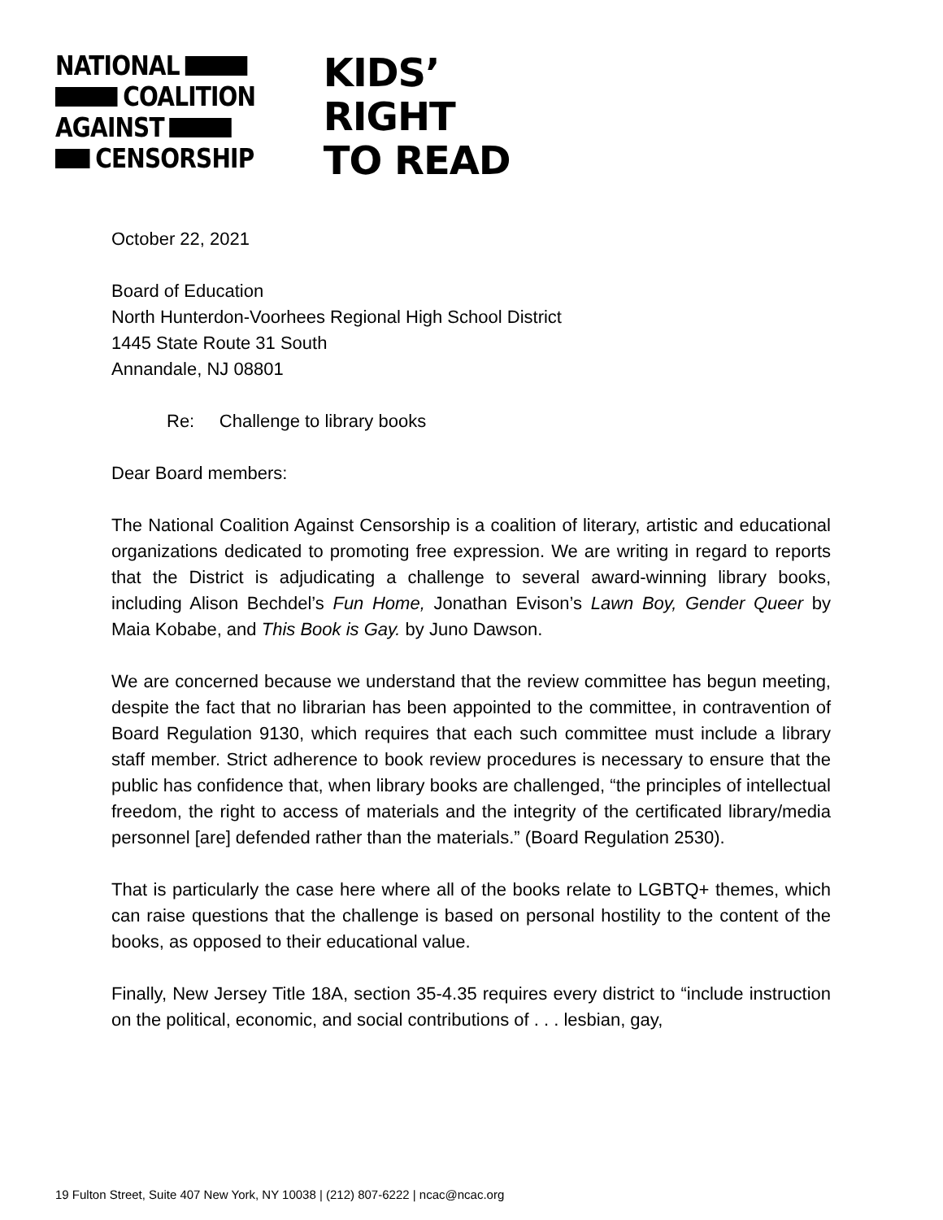NATIONAL
COALITION
AGAINST
CENSORSHIP
KIDS’
RIGHT
TO READ
October 22, 2021
Board of Education
North Hunterdon-Voorhees Regional High School District
1445 State Route 31 South
Annandale, NJ 08801
Re: Challenge to library books
Dear Board members:
The National Coalition Against Censorship is a coalition of literary, artistic and educational organizations dedicated to promoting free expression. We are writing in regard to reports that the District is adjudicating a challenge to several award-winning library books, including Alison Bechdel’s Fun Home, Jonathan Evison’s Lawn Boy, Gender Queer by Maia Kobabe, and This Book is Gay. by Juno Dawson.
We are concerned because we understand that the review committee has begun meeting, despite the fact that no librarian has been appointed to the committee, in contravention of Board Regulation 9130, which requires that each such committee must include a library staff member. Strict adherence to book review procedures is necessary to ensure that the public has confidence that, when library books are challenged, “the principles of intellectual freedom, the right to access of materials and the integrity of the certificated library/media personnel [are] defended rather than the materials.” (Board Regulation 2530).
That is particularly the case here where all of the books relate to LGBTQ+ themes, which can raise questions that the challenge is based on personal hostility to the content of the books, as opposed to their educational value.
Finally, New Jersey Title 18A, section 35-4.35 requires every district to “include instruction on the political, economic, and social contributions of . . . lesbian, gay,
19 Fulton Street, Suite 407 New York, NY 10038 | (212) 807-6222 | ncac@ncac.org